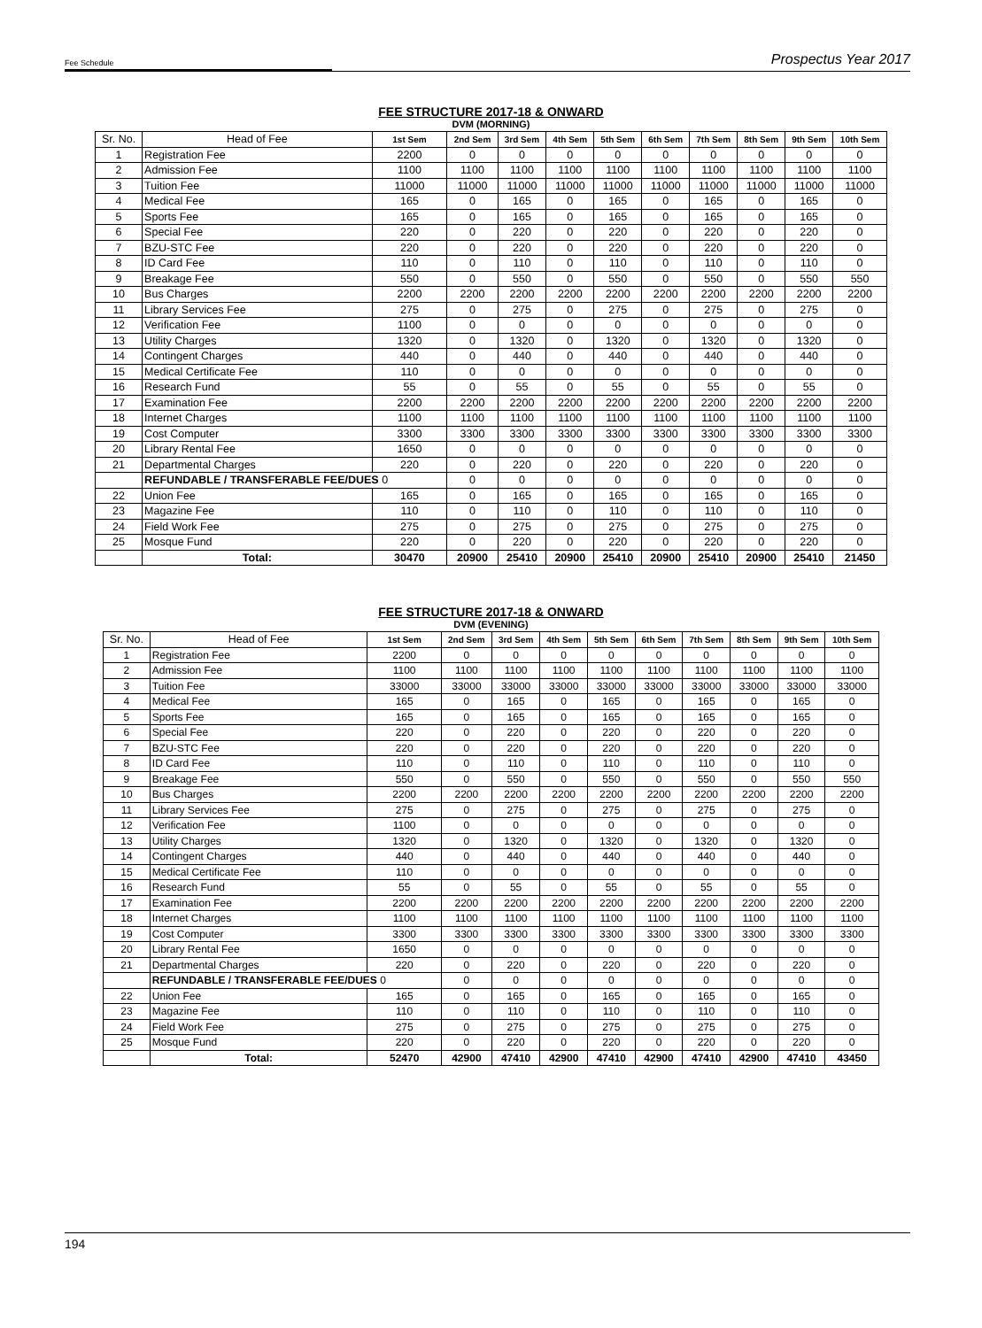Fee Schedule Prospectus Year 2017
FEE STRUCTURE 2017-18 & ONWARD
DVM (MORNING)
| Sr. No. | Head of Fee | 1st Sem | 2nd Sem | 3rd Sem | 4th Sem | 5th Sem | 6th Sem | 7th Sem | 8th Sem | 9th Sem | 10th Sem |
| --- | --- | --- | --- | --- | --- | --- | --- | --- | --- | --- | --- |
| 1 | Registration Fee | 2200 | 0 | 0 | 0 | 0 | 0 | 0 | 0 | 0 | 0 |
| 2 | Admission Fee | 1100 | 1100 | 1100 | 1100 | 1100 | 1100 | 1100 | 1100 | 1100 | 1100 |
| 3 | Tuition Fee | 11000 | 11000 | 11000 | 11000 | 11000 | 11000 | 11000 | 11000 | 11000 | 11000 |
| 4 | Medical Fee | 165 | 0 | 165 | 0 | 165 | 0 | 165 | 0 | 165 | 0 |
| 5 | Sports Fee | 165 | 0 | 165 | 0 | 165 | 0 | 165 | 0 | 165 | 0 |
| 6 | Special Fee | 220 | 0 | 220 | 0 | 220 | 0 | 220 | 0 | 220 | 0 |
| 7 | BZU-STC Fee | 220 | 0 | 220 | 0 | 220 | 0 | 220 | 0 | 220 | 0 |
| 8 | ID Card Fee | 110 | 0 | 110 | 0 | 110 | 0 | 110 | 0 | 110 | 0 |
| 9 | Breakage Fee | 550 | 0 | 550 | 0 | 550 | 0 | 550 | 0 | 550 | 550 |
| 10 | Bus Charges | 2200 | 2200 | 2200 | 2200 | 2200 | 2200 | 2200 | 2200 | 2200 | 2200 |
| 11 | Library Services Fee | 275 | 0 | 275 | 0 | 275 | 0 | 275 | 0 | 275 | 0 |
| 12 | Verification Fee | 1100 | 0 | 0 | 0 | 0 | 0 | 0 | 0 | 0 | 0 |
| 13 | Utility Charges | 1320 | 0 | 1320 | 0 | 1320 | 0 | 1320 | 0 | 1320 | 0 |
| 14 | Contingent Charges | 440 | 0 | 440 | 0 | 440 | 0 | 440 | 0 | 440 | 0 |
| 15 | Medical Certificate Fee | 110 | 0 | 0 | 0 | 0 | 0 | 0 | 0 | 0 | 0 |
| 16 | Research Fund | 55 | 0 | 55 | 0 | 55 | 0 | 55 | 0 | 55 | 0 |
| 17 | Examination Fee | 2200 | 2200 | 2200 | 2200 | 2200 | 2200 | 2200 | 2200 | 2200 | 2200 |
| 18 | Internet Charges | 1100 | 1100 | 1100 | 1100 | 1100 | 1100 | 1100 | 1100 | 1100 | 1100 |
| 19 | Cost Computer | 3300 | 3300 | 3300 | 3300 | 3300 | 3300 | 3300 | 3300 | 3300 | 3300 |
| 20 | Library Rental Fee | 1650 | 0 | 0 | 0 | 0 | 0 | 0 | 0 | 0 | 0 |
| 21 | Departmental Charges | 220 | 0 | 220 | 0 | 220 | 0 | 220 | 0 | 220 | 0 |
| | REFUNDABLE / TRANSFERABLE FEE/DUES 0 | | 0 | 0 | 0 | 0 | 0 | 0 | 0 | 0 | 0 |
| 22 | Union Fee | 165 | 0 | 165 | 0 | 165 | 0 | 165 | 0 | 165 | 0 |
| 23 | Magazine Fee | 110 | 0 | 110 | 0 | 110 | 0 | 110 | 0 | 110 | 0 |
| 24 | Field Work Fee | 275 | 0 | 275 | 0 | 275 | 0 | 275 | 0 | 275 | 0 |
| 25 | Mosque Fund | 220 | 0 | 220 | 0 | 220 | 0 | 220 | 0 | 220 | 0 |
| | Total: | 30470 | 20900 | 25410 | 20900 | 25410 | 20900 | 25410 | 20900 | 25410 | 21450 |
FEE STRUCTURE 2017-18 & ONWARD
DVM (EVENING)
| Sr. No. | Head of Fee | 1st Sem | 2nd Sem | 3rd Sem | 4th Sem | 5th Sem | 6th Sem | 7th Sem | 8th Sem | 9th Sem | 10th Sem |
| --- | --- | --- | --- | --- | --- | --- | --- | --- | --- | --- | --- |
| 1 | Registration Fee | 2200 | 0 | 0 | 0 | 0 | 0 | 0 | 0 | 0 | 0 |
| 2 | Admission Fee | 1100 | 1100 | 1100 | 1100 | 1100 | 1100 | 1100 | 1100 | 1100 | 1100 |
| 3 | Tuition Fee | 33000 | 33000 | 33000 | 33000 | 33000 | 33000 | 33000 | 33000 | 33000 | 33000 |
| 4 | Medical Fee | 165 | 0 | 165 | 0 | 165 | 0 | 165 | 0 | 165 | 0 |
| 5 | Sports Fee | 165 | 0 | 165 | 0 | 165 | 0 | 165 | 0 | 165 | 0 |
| 6 | Special Fee | 220 | 0 | 220 | 0 | 220 | 0 | 220 | 0 | 220 | 0 |
| 7 | BZU-STC Fee | 220 | 0 | 220 | 0 | 220 | 0 | 220 | 0 | 220 | 0 |
| 8 | ID Card Fee | 110 | 0 | 110 | 0 | 110 | 0 | 110 | 0 | 110 | 0 |
| 9 | Breakage Fee | 550 | 0 | 550 | 0 | 550 | 0 | 550 | 0 | 550 | 550 |
| 10 | Bus Charges | 2200 | 2200 | 2200 | 2200 | 2200 | 2200 | 2200 | 2200 | 2200 | 2200 |
| 11 | Library Services Fee | 275 | 0 | 275 | 0 | 275 | 0 | 275 | 0 | 275 | 0 |
| 12 | Verification Fee | 1100 | 0 | 0 | 0 | 0 | 0 | 0 | 0 | 0 | 0 |
| 13 | Utility Charges | 1320 | 0 | 1320 | 0 | 1320 | 0 | 1320 | 0 | 1320 | 0 |
| 14 | Contingent Charges | 440 | 0 | 440 | 0 | 440 | 0 | 440 | 0 | 440 | 0 |
| 15 | Medical Certificate Fee | 110 | 0 | 0 | 0 | 0 | 0 | 0 | 0 | 0 | 0 |
| 16 | Research Fund | 55 | 0 | 55 | 0 | 55 | 0 | 55 | 0 | 55 | 0 |
| 17 | Examination Fee | 2200 | 2200 | 2200 | 2200 | 2200 | 2200 | 2200 | 2200 | 2200 | 2200 |
| 18 | Internet Charges | 1100 | 1100 | 1100 | 1100 | 1100 | 1100 | 1100 | 1100 | 1100 | 1100 |
| 19 | Cost Computer | 3300 | 3300 | 3300 | 3300 | 3300 | 3300 | 3300 | 3300 | 3300 | 3300 |
| 20 | Library Rental Fee | 1650 | 0 | 0 | 0 | 0 | 0 | 0 | 0 | 0 | 0 |
| 21 | Departmental Charges | 220 | 0 | 220 | 0 | 220 | 0 | 220 | 0 | 220 | 0 |
| | REFUNDABLE / TRANSFERABLE FEE/DUES 0 | | 0 | 0 | 0 | 0 | 0 | 0 | 0 | 0 | 0 |
| 22 | Union Fee | 165 | 0 | 165 | 0 | 165 | 0 | 165 | 0 | 165 | 0 |
| 23 | Magazine Fee | 110 | 0 | 110 | 0 | 110 | 0 | 110 | 0 | 110 | 0 |
| 24 | Field Work Fee | 275 | 0 | 275 | 0 | 275 | 0 | 275 | 0 | 275 | 0 |
| 25 | Mosque Fund | 220 | 0 | 220 | 0 | 220 | 0 | 220 | 0 | 220 | 0 |
| | Total: | 52470 | 42900 | 47410 | 42900 | 47410 | 42900 | 47410 | 42900 | 47410 | 43450 |
194